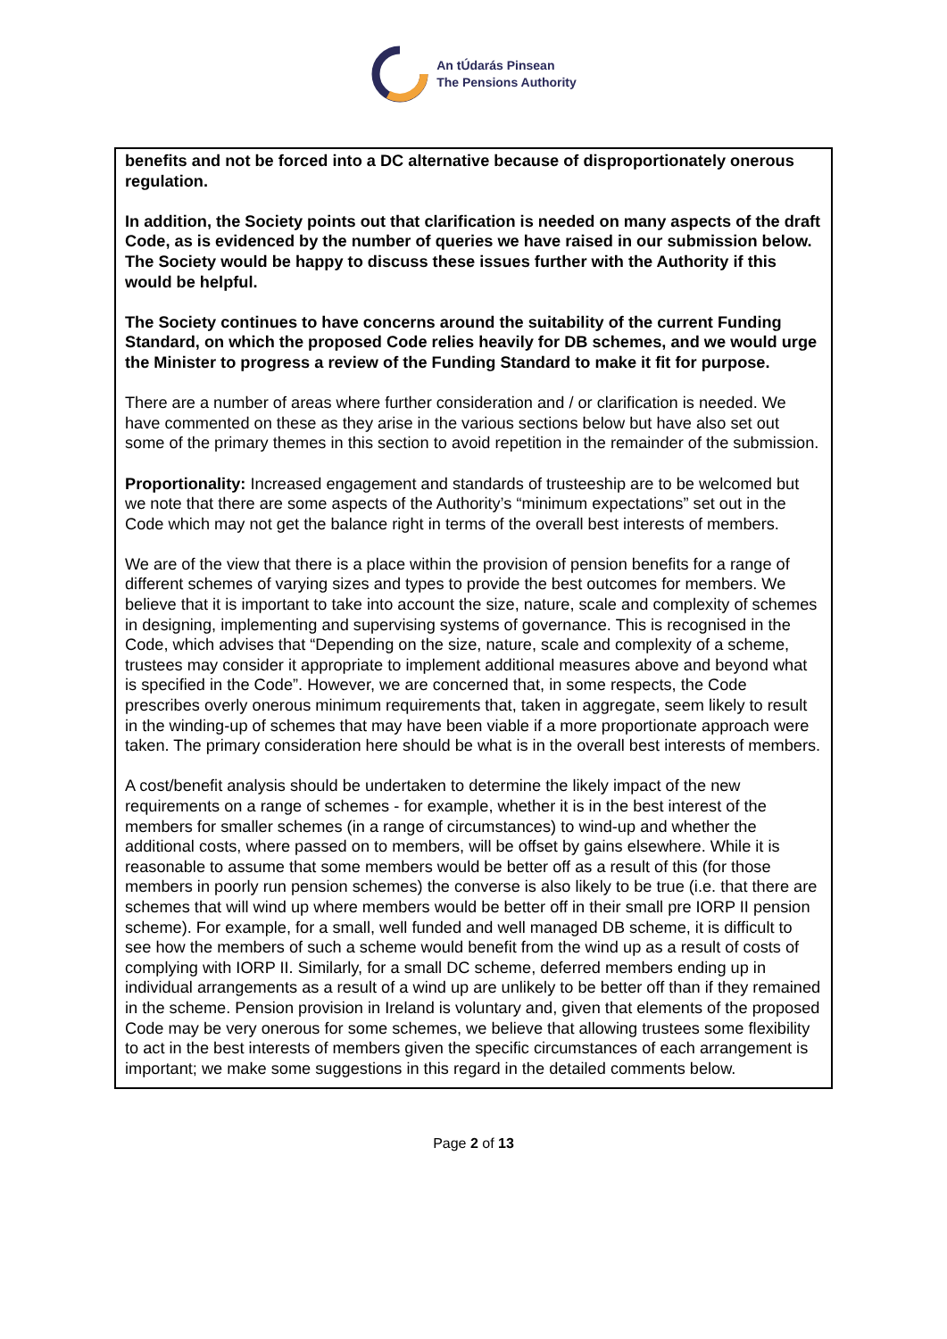An tÚdarás Pinsean
The Pensions Authority
benefits and not be forced into a DC alternative because of disproportionately onerous regulation.
In addition, the Society points out that clarification is needed on many aspects of the draft Code, as is evidenced by the number of queries we have raised in our submission below. The Society would be happy to discuss these issues further with the Authority if this would be helpful.
The Society continues to have concerns around the suitability of the current Funding Standard, on which the proposed Code relies heavily for DB schemes, and we would urge the Minister to progress a review of the Funding Standard to make it fit for purpose.
There are a number of areas where further consideration and / or clarification is needed. We have commented on these as they arise in the various sections below but have also set out some of the primary themes in this section to avoid repetition in the remainder of the submission.
Proportionality: Increased engagement and standards of trusteeship are to be welcomed but we note that there are some aspects of the Authority’s “minimum expectations” set out in the Code which may not get the balance right in terms of the overall best interests of members.
We are of the view that there is a place within the provision of pension benefits for a range of different schemes of varying sizes and types to provide the best outcomes for members. We believe that it is important to take into account the size, nature, scale and complexity of schemes in designing, implementing and supervising systems of governance. This is recognised in the Code, which advises that “Depending on the size, nature, scale and complexity of a scheme, trustees may consider it appropriate to implement additional measures above and beyond what is specified in the Code”. However, we are concerned that, in some respects, the Code prescribes overly onerous minimum requirements that, taken in aggregate, seem likely to result in the winding-up of schemes that may have been viable if a more proportionate approach were taken. The primary consideration here should be what is in the overall best interests of members.
A cost/benefit analysis should be undertaken to determine the likely impact of the new requirements on a range of schemes - for example, whether it is in the best interest of the members for smaller schemes (in a range of circumstances) to wind-up and whether the additional costs, where passed on to members, will be offset by gains elsewhere. While it is reasonable to assume that some members would be better off as a result of this (for those members in poorly run pension schemes) the converse is also likely to be true (i.e. that there are schemes that will wind up where members would be better off in their small pre IORP II pension scheme). For example, for a small, well funded and well managed DB scheme, it is difficult to see how the members of such a scheme would benefit from the wind up as a result of costs of complying with IORP II. Similarly, for a small DC scheme, deferred members ending up in individual arrangements as a result of a wind up are unlikely to be better off than if they remained in the scheme. Pension provision in Ireland is voluntary and, given that elements of the proposed Code may be very onerous for some schemes, we believe that allowing trustees some flexibility to act in the best interests of members given the specific circumstances of each arrangement is important; we make some suggestions in this regard in the detailed comments below.
Page 2 of 13